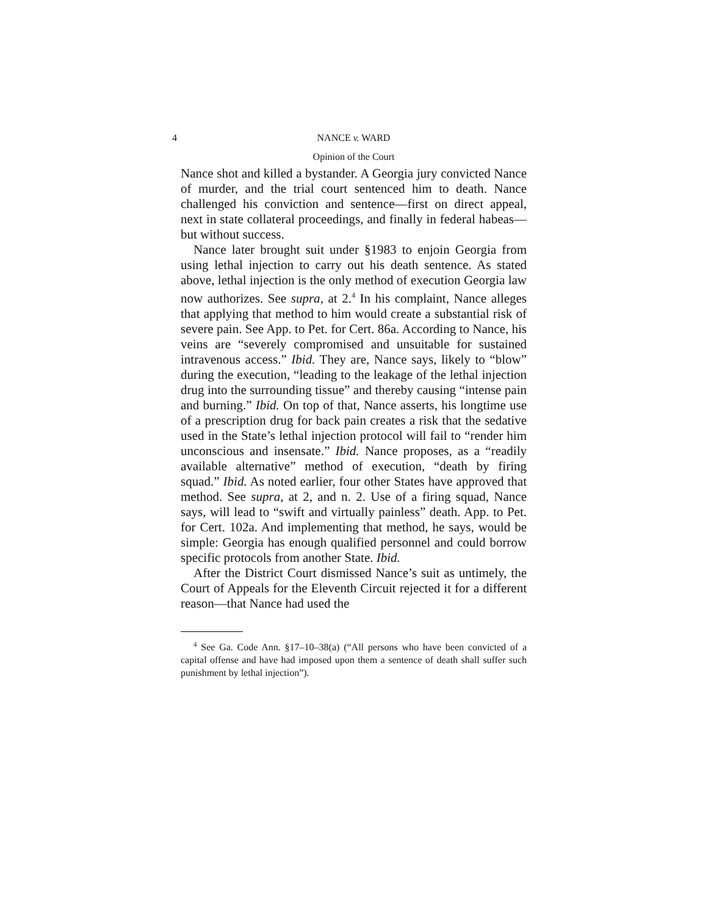4 NANCE v. WARD
Opinion of the Court
Nance shot and killed a bystander. A Georgia jury convicted Nance of murder, and the trial court sentenced him to death. Nance challenged his conviction and sentence—first on direct appeal, next in state collateral proceedings, and finally in federal habeas—but without success.
Nance later brought suit under §1983 to enjoin Georgia from using lethal injection to carry out his death sentence. As stated above, lethal injection is the only method of execution Georgia law now authorizes. See supra, at 2.<sup>4</sup> In his complaint, Nance alleges that applying that method to him would create a substantial risk of severe pain. See App. to Pet. for Cert. 86a. According to Nance, his veins are “severely compromised and unsuitable for sustained intravenous access.” Ibid. They are, Nance says, likely to “blow” during the execution, “leading to the leakage of the lethal injection drug into the surrounding tissue” and thereby causing “intense pain and burning.” Ibid. On top of that, Nance asserts, his longtime use of a prescription drug for back pain creates a risk that the sedative used in the State’s lethal injection protocol will fail to “render him unconscious and insensate.” Ibid. Nance proposes, as a “readily available alternative” method of execution, “death by firing squad.” Ibid. As noted earlier, four other States have approved that method. See supra, at 2, and n. 2. Use of a firing squad, Nance says, will lead to “swift and virtually painless” death. App. to Pet. for Cert. 102a. And implementing that method, he says, would be simple: Georgia has enough qualified personnel and could borrow specific protocols from another State. Ibid.
After the District Court dismissed Nance’s suit as untimely, the Court of Appeals for the Eleventh Circuit rejected it for a different reason—that Nance had used the
<sup>4</sup> See Ga. Code Ann. §17–10–38(a) (“All persons who have been convicted of a capital offense and have had imposed upon them a sentence of death shall suffer such punishment by lethal injection”).